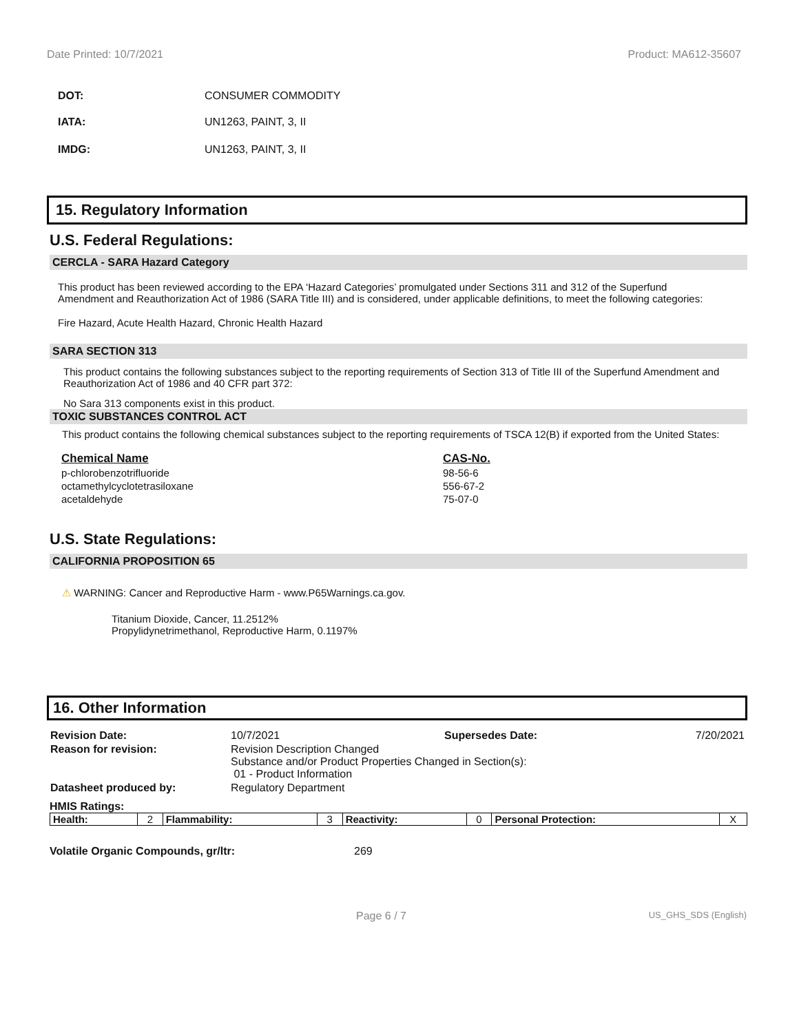Date Printed: 10/7/2021 Product: MA612-35607
DOT: CONSUMER COMMODITY
IATA: UN1263, PAINT, 3, II
IMDG: UN1263, PAINT, 3, II
15. Regulatory Information
U.S. Federal Regulations:
CERCLA - SARA Hazard Category
This product has been reviewed according to the EPA ‘Hazard Categories’ promulgated under Sections 311 and 312 of the Superfund Amendment and Reauthorization Act of 1986 (SARA Title III) and is considered, under applicable definitions, to meet the following categories:
Fire Hazard, Acute Health Hazard, Chronic Health Hazard
SARA SECTION 313
This product contains the following substances subject to the reporting requirements of Section 313 of Title III of the Superfund Amendment and Reauthorization Act of 1986 and 40 CFR part 372:
No Sara 313 components exist in this product.
TOXIC SUBSTANCES CONTROL ACT
This product contains the following chemical substances subject to the reporting requirements of TSCA 12(B) if exported from the United States:
| Chemical Name | CAS-No. |
| --- | --- |
| p-chlorobenzotrifluoride | 98-56-6 |
| octamethylcyclotetrasiloxane | 556-67-2 |
| acetaldehyde | 75-07-0 |
U.S. State Regulations:
CALIFORNIA PROPOSITION 65
⚠ WARNING: Cancer and Reproductive Harm - www.P65Warnings.ca.gov.
Titanium Dioxide, Cancer, 11.2512%
Propylidynetrimethanol, Reproductive Harm, 0.1197%
16. Other Information
| Revision Date: | 10/7/2021 | Supersedes Date: | 7/20/2021 |
| Reason for revision: | Revision Description Changed Substance and/or Product Properties Changed in Section(s): 01 - Product Information | | |
| Datasheet produced by: | Regulatory Department | | |
HMIS Ratings:
| Health: | 2 | Flammability: | 3 | Reactivity: | 0 | Personal Protection: | X |
Volatile Organic Compounds, gr/ltr: 269
Page 6 / 7 US_GHS_SDS (English)